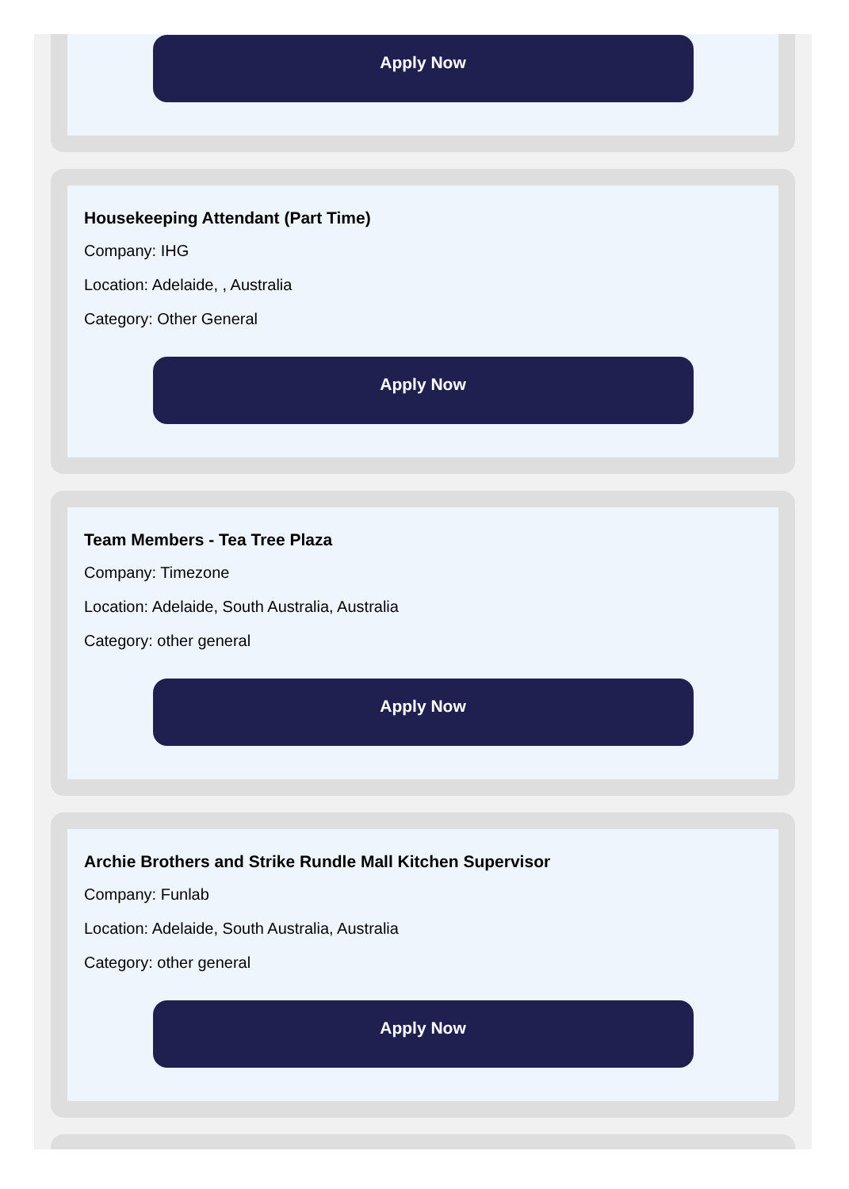Apply Now
Housekeeping Attendant (Part Time)
Company: IHG
Location: Adelaide, , Australia
Category: Other General
Apply Now
Team Members - Tea Tree Plaza
Company: Timezone
Location: Adelaide, South Australia, Australia
Category: other general
Apply Now
Archie Brothers and Strike Rundle Mall Kitchen Supervisor
Company: Funlab
Location: Adelaide, South Australia, Australia
Category: other general
Apply Now